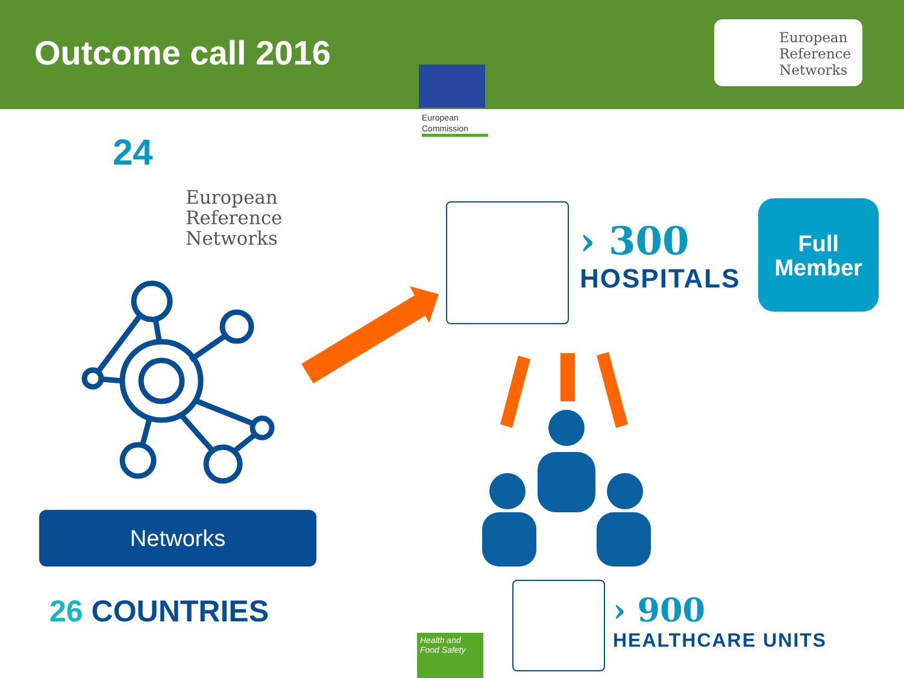Outcome call 2016
European Reference Networks
European Commission
24
European
Reference
Networks
Networks
26 COUNTRIES
› 300
HOSPITALS
Full
Member
› 900
HEALTHCARE UNITS
Health and Food Safety